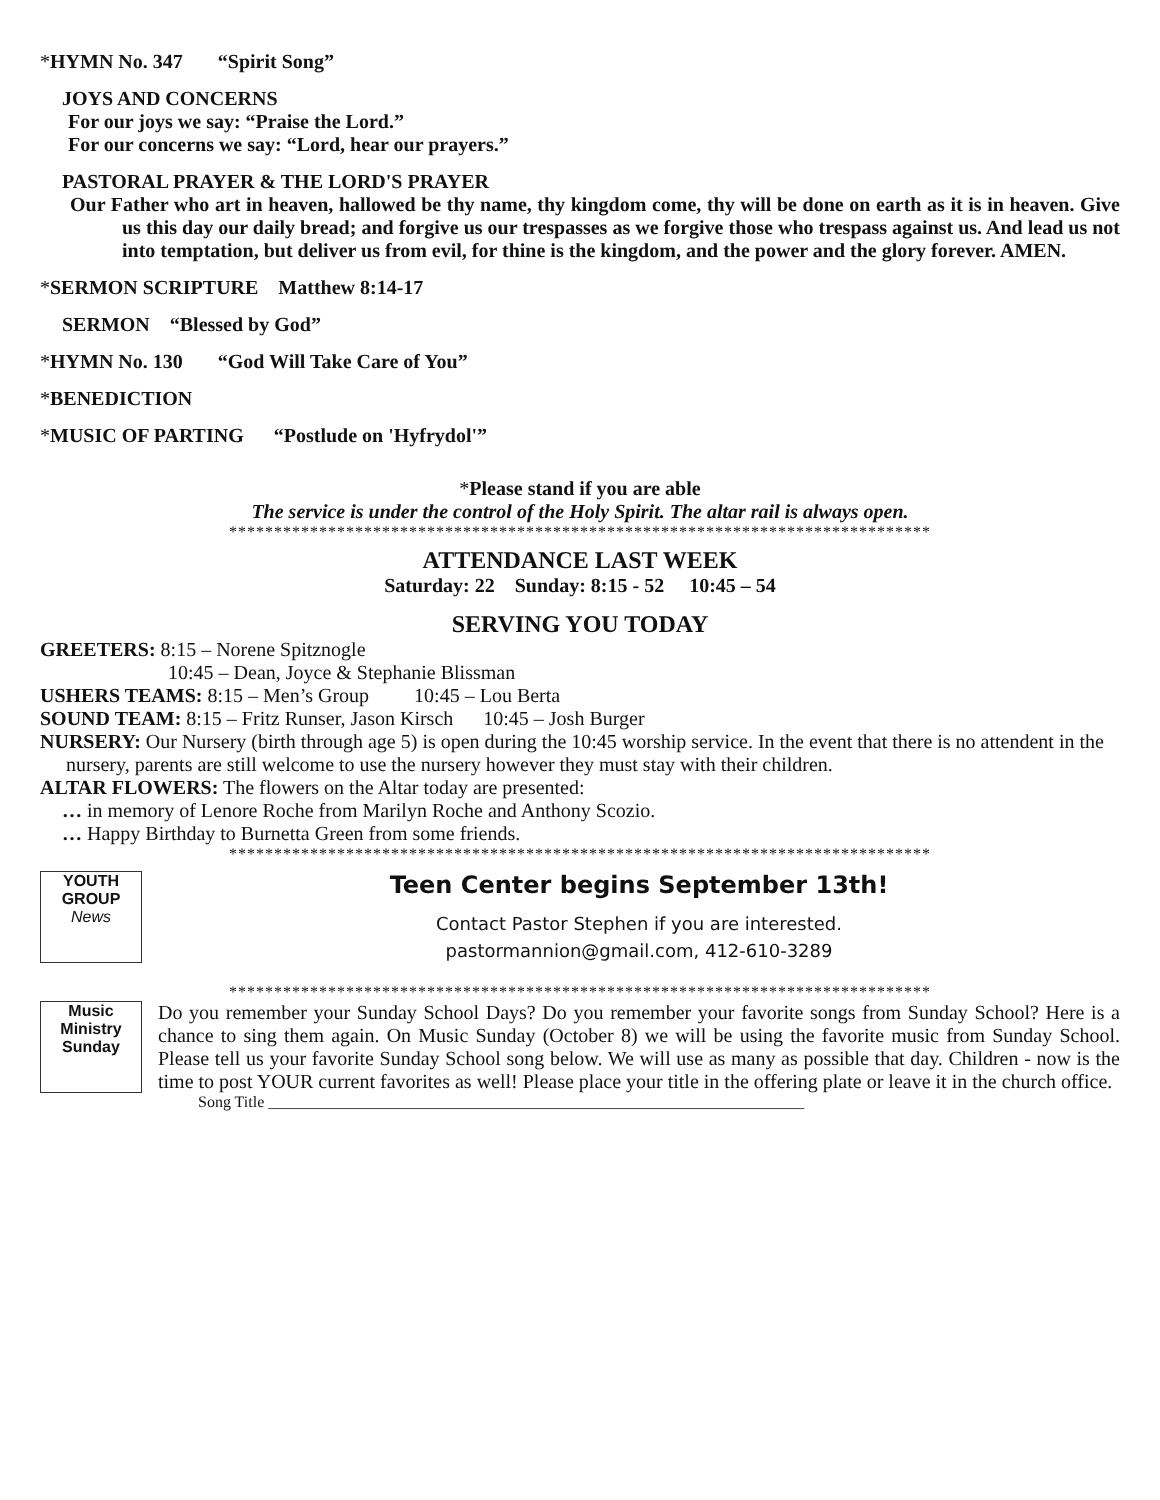*HYMN No. 347 “Spirit Song”
JOYS AND CONCERNS
For our joys we say: “Praise the Lord.”
For our concerns we say: “Lord, hear our prayers.”
PASTORAL PRAYER & THE LORD'S PRAYER
Our Father who art in heaven, hallowed be thy name, thy kingdom come, thy will be done on earth as it is in heaven. Give us this day our daily bread; and forgive us our trespasses as we forgive those who trespass against us. And lead us not into temptation, but deliver us from evil, for thine is the kingdom, and the power and the glory forever. AMEN.
*SERMON SCRIPTURE Matthew 8:14-17
SERMON “Blessed by God”
*HYMN No. 130 “God Will Take Care of You”
*BENEDICTION
*MUSIC OF PARTING “Postlude on 'Hyfrydol'”
*Please stand if you are able
The service is under the control of the Holy Spirit. The altar rail is always open.
******************************************************************************
ATTENDANCE LAST WEEK
Saturday: 22 Sunday: 8:15 - 52 10:45 – 54
SERVING YOU TODAY
GREETERS: 8:15 – Norene Spitznogle
10:45 – Dean, Joyce & Stephanie Blissman
USHERS TEAMS: 8:15 – Men’s Group 10:45 – Lou Berta
SOUND TEAM: 8:15 – Fritz Runser, Jason Kirsch 10:45 – Josh Burger
NURSERY: Our Nursery (birth through age 5) is open during the 10:45 worship service. In the event that there is no attendent in the nursery, parents are still welcome to use the nursery however they must stay with their children.
ALTAR FLOWERS: The flowers on the Altar today are presented:
… in memory of Lenore Roche from Marilyn Roche and Anthony Scozio.
… Happy Birthday to Burnetta Green from some friends.
******************************************************************************
YOUTH
GROUP
News
Teen Center begins September 13th!
Contact Pastor Stephen if you are interested.
pastormannion@gmail.com, 412-610-3289
******************************************************************************
Music
Ministry
Sunday
Do you remember your Sunday School Days? Do you remember your favorite songs from Sunday School? Here is a chance to sing them again. On Music Sunday (October 8) we will be using the favorite music from Sunday School. Please tell us your favorite Sunday School song below. We will use as many as possible that day. Children - now is the time to post YOUR current favorites as well! Please place your title in the offering plate or leave it in the church office.
Song Title ___________________________________________________________________